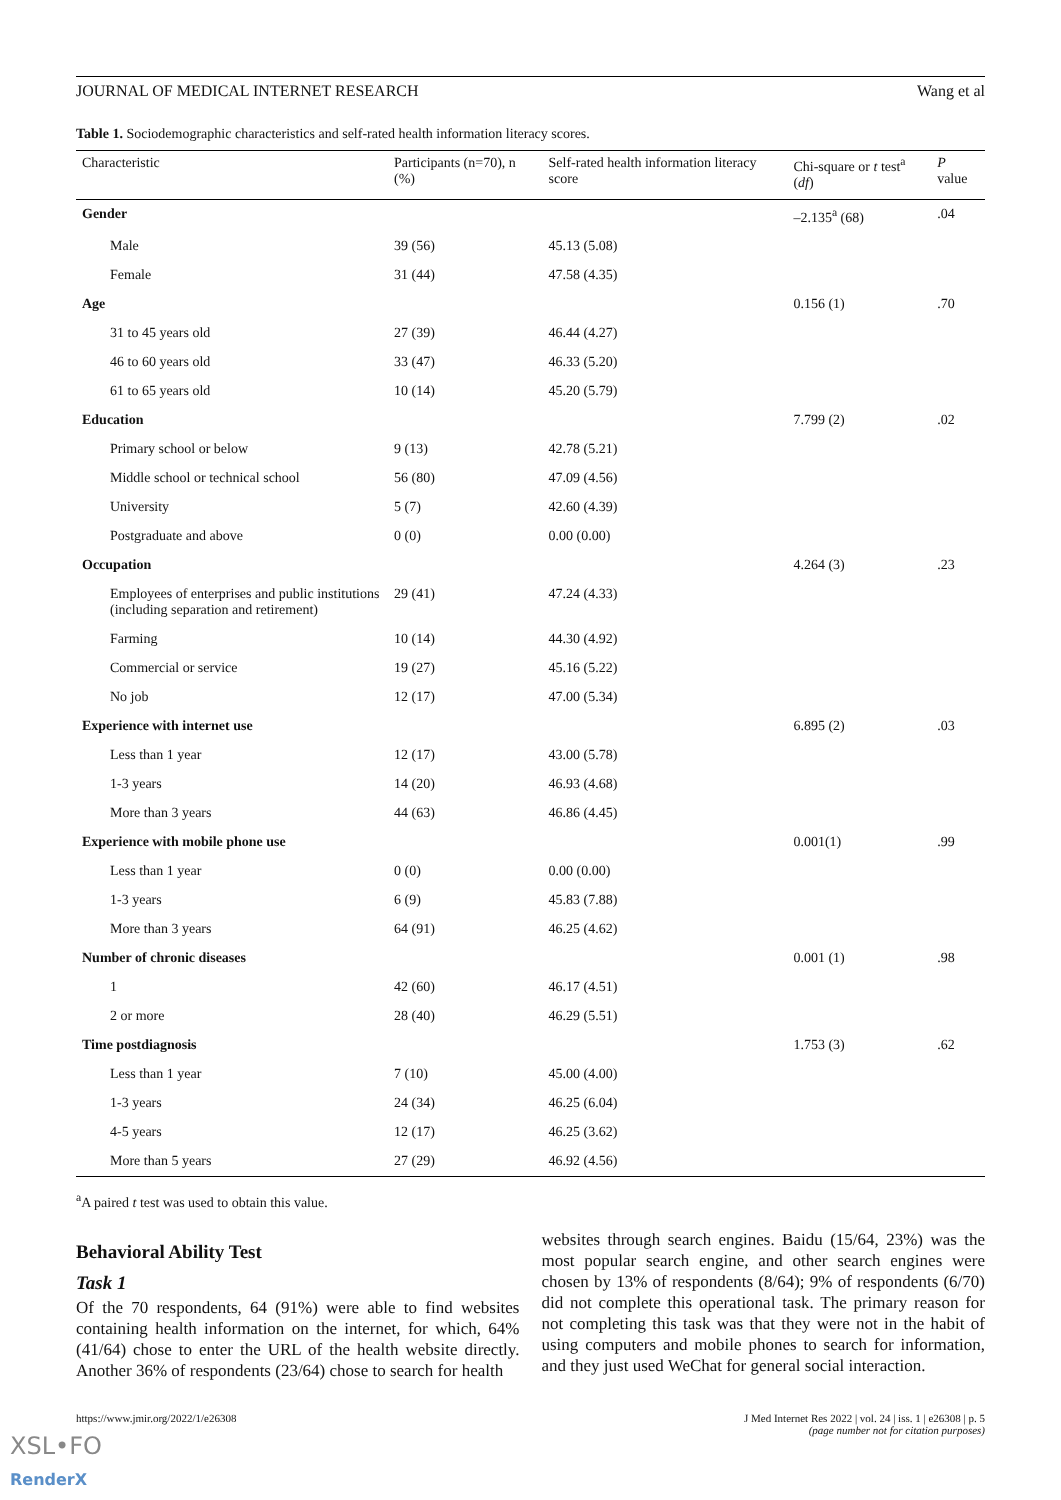JOURNAL OF MEDICAL INTERNET RESEARCH Wang et al
Table 1. Sociodemographic characteristics and self-rated health information literacy scores.
| Characteristic | Participants (n=70), n (%) | Self-rated health information literacy score | Chi-square or t test<sup>a</sup> ( df ) | P value |
| --- | --- | --- | --- | --- |
| Gender | | | –2.135<sup>a</sup> (68) | .04 |
| Male | 39 (56) | 45.13 (5.08) | | |
| Female | 31 (44) | 47.58 (4.35) | | |
| Age | | | 0.156 (1) | .70 |
| 31 to 45 years old | 27 (39) | 46.44 (4.27) | | |
| 46 to 60 years old | 33 (47) | 46.33 (5.20) | | |
| 61 to 65 years old | 10 (14) | 45.20 (5.79) | | |
| Education | | | 7.799 (2) | .02 |
| Primary school or below | 9 (13) | 42.78 (5.21) | | |
| Middle school or technical school | 56 (80) | 47.09 (4.56) | | |
| University | 5 (7) | 42.60 (4.39) | | |
| Postgraduate and above | 0 (0) | 0.00 (0.00) | | |
| Occupation | | | 4.264 (3) | .23 |
| Employees of enterprises and public institutions (including separation and retirement) | 29 (41) | 47.24 (4.33) | | |
| Farming | 10 (14) | 44.30 (4.92) | | |
| Commercial or service | 19 (27) | 45.16 (5.22) | | |
| No job | 12 (17) | 47.00 (5.34) | | |
| Experience with internet use | | | 6.895 (2) | .03 |
| Less than 1 year | 12 (17) | 43.00 (5.78) | | |
| 1-3 years | 14 (20) | 46.93 (4.68) | | |
| More than 3 years | 44 (63) | 46.86 (4.45) | | |
| Experience with mobile phone use | | | 0.001(1) | .99 |
| Less than 1 year | 0 (0) | 0.00 (0.00) | | |
| 1-3 years | 6 (9) | 45.83 (7.88) | | |
| More than 3 years | 64 (91) | 46.25 (4.62) | | |
| Number of chronic diseases | | | 0.001 (1) | .98 |
| 1 | 42 (60) | 46.17 (4.51) | | |
| 2 or more | 28 (40) | 46.29 (5.51) | | |
| Time postdiagnosis | | | 1.753 (3) | .62 |
| Less than 1 year | 7 (10) | 45.00 (4.00) | | |
| 1-3 years | 24 (34) | 46.25 (6.04) | | |
| 4-5 years | 12 (17) | 46.25 (3.62) | | |
| More than 5 years | 27 (29) | 46.92 (4.56) | | |
<sup>a</sup> A paired t test was used to obtain this value.
Behavioral Ability Test
Task 1
Of the 70 respondents, 64 (91%) were able to find websites containing health information on the internet, for which, 64% (41/64) chose to enter the URL of the health website directly. Another 36% of respondents (23/64) chose to search for health
websites through search engines. Baidu (15/64, 23%) was the most popular search engine, and other search engines were chosen by 13% of respondents (8/64); 9% of respondents (6/70) did not complete this operational task. The primary reason for not completing this task was that they were not in the habit of using computers and mobile phones to search for information, and they just used WeChat for general social interaction.
https://www.jmir.org/2022/1/e26308 J Med Internet Res 2022 | vol. 24 | iss. 1 | e26308 | p. 5
(page number not for citation purposes)
XSL•FO
RenderX